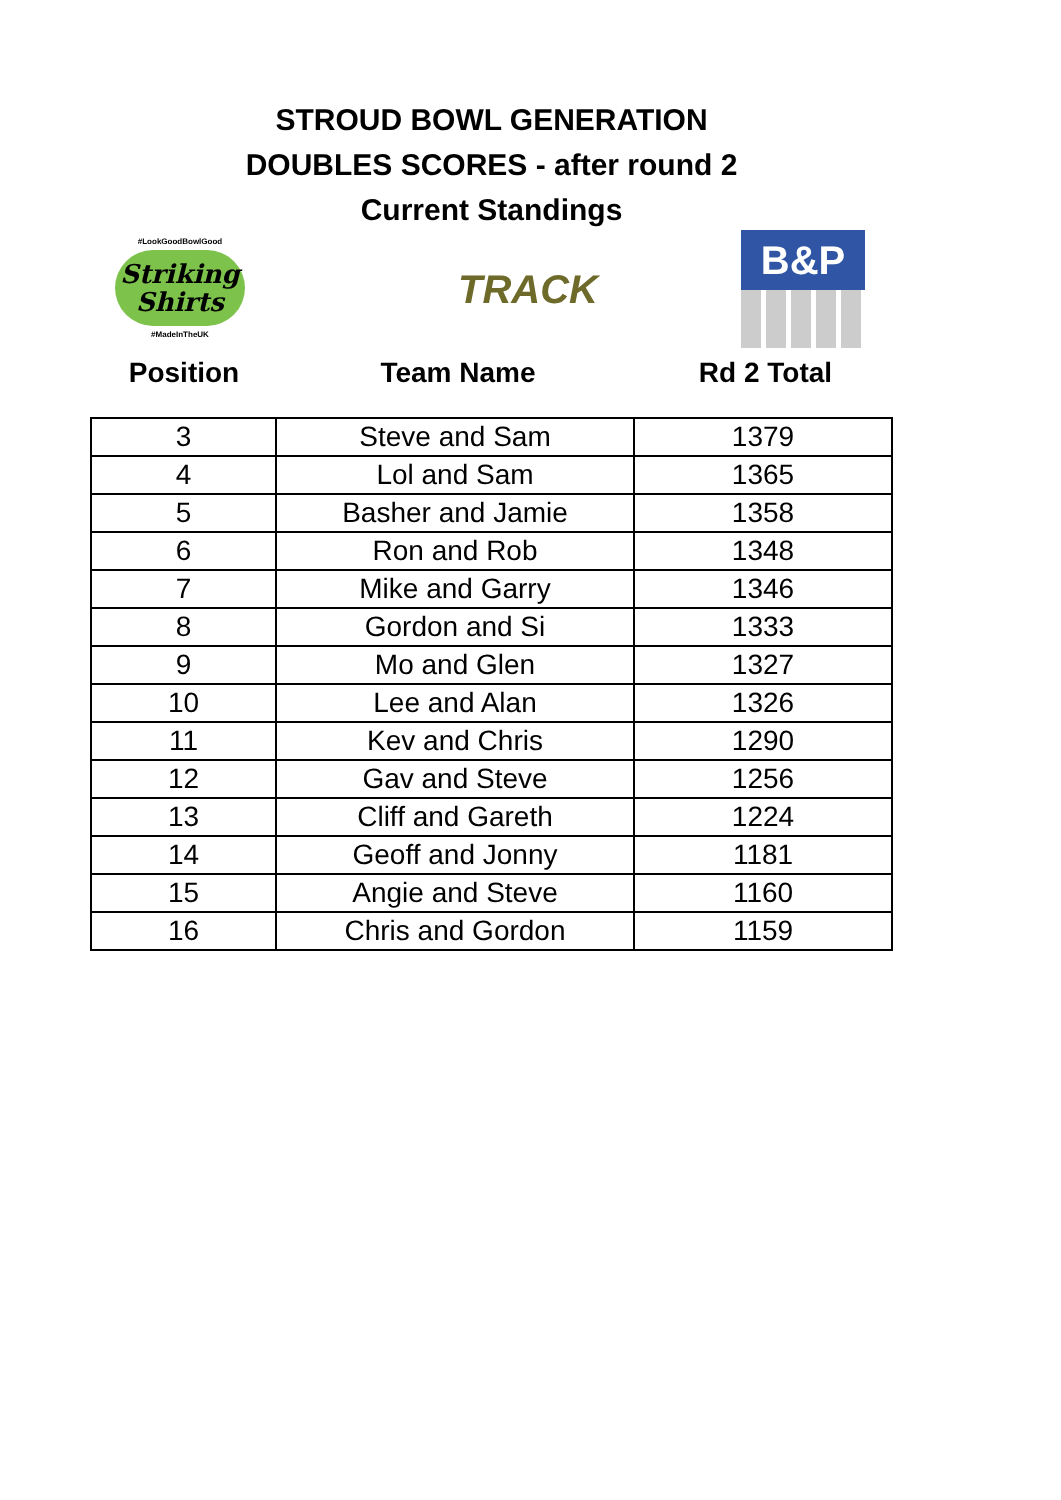STROUD BOWL GENERATION
DOUBLES SCORES - after round 2
Current Standings
#LookGoodBowlGood
Striking Shirts
#MadeInTheUK
TRACK
B&P
Position Team Name Rd 2 Total
| 3 | Steve and Sam | 1379 |
| 4 | Lol and Sam | 1365 |
| 5 | Basher and Jamie | 1358 |
| 6 | Ron and Rob | 1348 |
| 7 | Mike and Garry | 1346 |
| 8 | Gordon and Si | 1333 |
| 9 | Mo and Glen | 1327 |
| 10 | Lee and Alan | 1326 |
| 11 | Kev and Chris | 1290 |
| 12 | Gav and Steve | 1256 |
| 13 | Cliff and Gareth | 1224 |
| 14 | Geoff and Jonny | 1181 |
| 15 | Angie and Steve | 1160 |
| 16 | Chris and Gordon | 1159 |